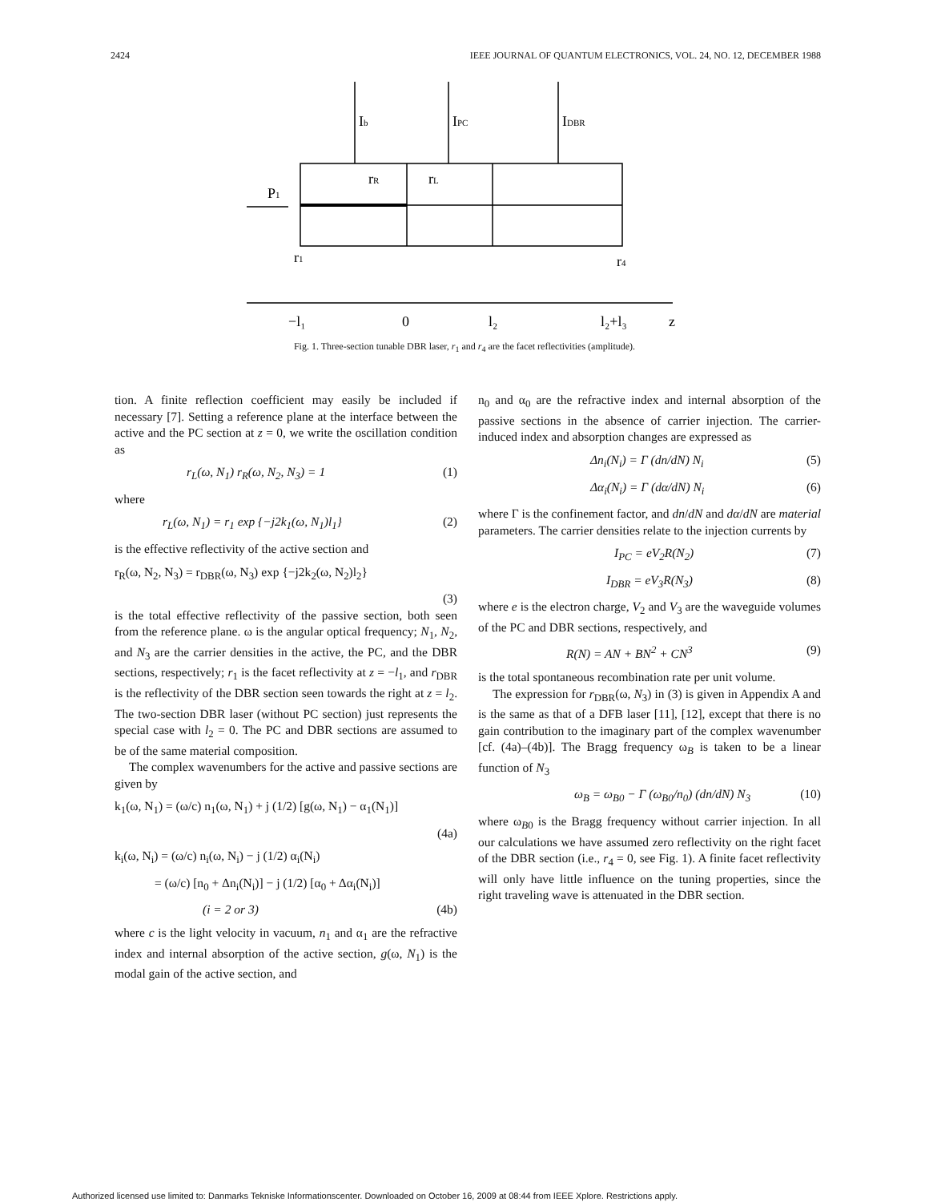2424 IEEE JOURNAL OF QUANTUM ELECTRONICS, VOL. 24, NO. 12, DECEMBER 1988
Ib
IPC
IDBR
rR
rL
P1
r1
r4
−l₁
0
l₂
l₂+l₃
z
Fig. 1. Three-section tunable DBR laser, r<sub>1</sub> and r<sub>4</sub> are the facet reflectivities (amplitude).
tion. A finite reflection coefficient may easily be included if necessary [7]. Setting a reference plane at the interface between the active and the PC section at z = 0, we write the oscillation condition as
r<sub>L</sub>(ω, N<sub>1</sub>) r<sub>R</sub>(ω, N<sub>2</sub>, N<sub>3</sub>) = 1 (1)
where
r<sub>L</sub>(ω, N<sub>1</sub>) = r<sub>1</sub> exp {−j2k<sub>1</sub>(ω, N<sub>1</sub>)l<sub>1</sub>} (2)
is the effective reflectivity of the active section and
r<sub>R</sub>(ω, N<sub>2</sub>, N<sub>3</sub>) = r<sub>DBR</sub>(ω, N<sub>3</sub>) exp {−j2k<sub>2</sub>(ω, N<sub>2</sub>)l<sub>2</sub>}
(3)
is the total effective reflectivity of the passive section, both seen from the reference plane. ω is the angular optical frequency; N<sub>1</sub>, N<sub>2</sub>, and N<sub>3</sub> are the carrier densities in the active, the PC, and the DBR sections, respectively; r<sub>1</sub> is the facet reflectivity at z = −l<sub>1</sub>, and r<sub>DBR</sub> is the reflectivity of the DBR section seen towards the right at z = l<sub>2</sub>. The two-section DBR laser (without PC section) just represents the special case with l<sub>2</sub> = 0. The PC and DBR sections are assumed to be of the same material composition.
The complex wavenumbers for the active and passive sections are given by
k<sub>1</sub>(ω, N<sub>1</sub>) = (ω/c) n<sub>1</sub>(ω, N<sub>1</sub>) + j (1/2) [g(ω, N<sub>1</sub>) − α<sub>1</sub>(N<sub>1</sub>)]
(4a)
k<sub>i</sub>(ω, N<sub>i</sub>) = (ω/c) n<sub>i</sub>(ω, N<sub>i</sub>) − j (1/2) α<sub>i</sub>(N<sub>i</sub>)
= (ω/c) [n<sub>0</sub> + Δn<sub>i</sub>(N<sub>i</sub>)] − j (1/2) [α<sub>0</sub> + Δα<sub>i</sub>(N<sub>i</sub>)]
(i = 2 or 3) (4b)
where c is the light velocity in vacuum, n<sub>1</sub> and α<sub>1</sub> are the refractive index and internal absorption of the active section, g(ω, N<sub>1</sub>) is the modal gain of the active section, and
n<sub>0</sub> and α<sub>0</sub> are the refractive index and internal absorption of the passive sections in the absence of carrier injection. The carrier-induced index and absorption changes are expressed as
Δn<sub>i</sub>(N<sub>i</sub>) = Γ (dn/dN) N<sub>i</sub> (5)
Δα<sub>i</sub>(N<sub>i</sub>) = Γ (dα/dN) N<sub>i</sub> (6)
where Γ is the confinement factor, and dn/dN and dα/dN are material parameters. The carrier densities relate to the injection currents by
I<sub>PC</sub> = eV<sub>2</sub>R(N<sub>2</sub>) (7)
I<sub>DBR</sub> = eV<sub>3</sub>R(N<sub>3</sub>) (8)
where e is the electron charge, V<sub>2</sub> and V<sub>3</sub> are the waveguide volumes of the PC and DBR sections, respectively, and
R(N) = AN + BN<sup>2</sup> + CN<sup>3</sup> (9)
is the total spontaneous recombination rate per unit volume.
The expression for r<sub>DBR</sub>(ω, N<sub>3</sub>) in (3) is given in Appendix A and is the same as that of a DFB laser [11], [12], except that there is no gain contribution to the imaginary part of the complex wavenumber [cf. (4a)–(4b)]. The Bragg frequency ω<sub>B</sub> is taken to be a linear function of N<sub>3</sub>
ω<sub>B</sub> = ω<sub>B0</sub> − Γ (ω<sub>B0</sub>/n<sub>0</sub>) (dn/dN) N<sub>3</sub> (10)
where ω<sub>B0</sub> is the Bragg frequency without carrier injection. In all our calculations we have assumed zero reflectivity on the right facet of the DBR section (i.e., r<sub>4</sub> = 0, see Fig. 1). A finite facet reflectivity will only have little influence on the tuning properties, since the right traveling wave is attenuated in the DBR section.
Authorized licensed use limited to: Danmarks Tekniske Informationscenter. Downloaded on October 16, 2009 at 08:44 from IEEE Xplore. Restrictions apply.